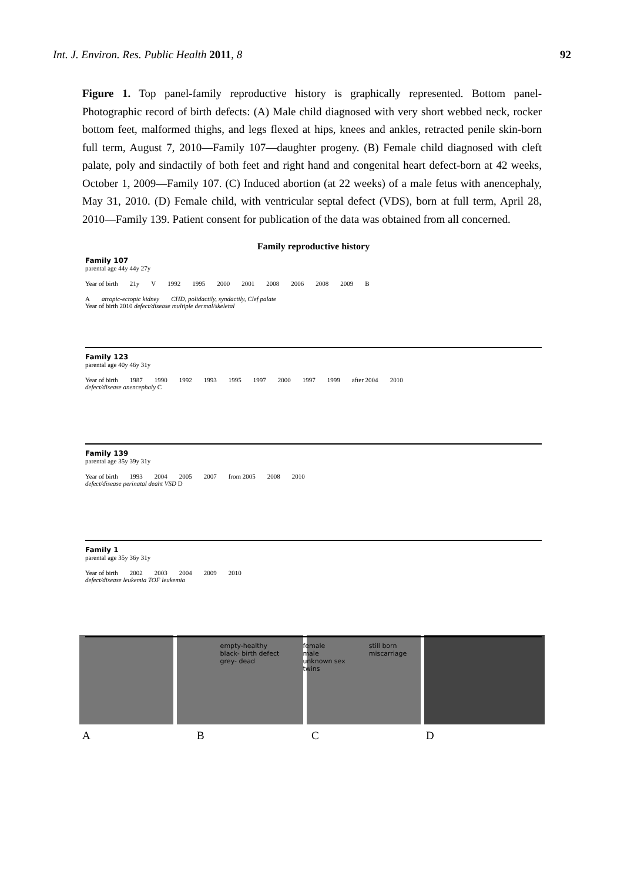Int. J. Environ. Res. Public Health 2011, 8 92
Figure 1. Top panel-family reproductive history is graphically represented. Bottom panel-Photographic record of birth defects: (A) Male child diagnosed with very short webbed neck, rocker bottom feet, malformed thighs, and legs flexed at hips, knees and ankles, retracted penile skin-born full term, August 7, 2010—Family 107—daughter progeny. (B) Female child diagnosed with cleft palate, poly and sindactily of both feet and right hand and congenital heart defect-born at 42 weeks, October 1, 2009—Family 107. (C) Induced abortion (at 22 weeks) of a male fetus with anencephaly, May 31, 2010. (D) Female child, with ventricular septal defect (VDS), born at full term, April 28, 2010—Family 139. Patient consent for publication of the data was obtained from all concerned.
Family reproductive history
Family 107
parental age 44y 44y 27y
Year of birth 21y V 1992 1995 2000 2001 2008 2006 2008 2009 B
Aatropic-ectopic kidney CHD, polidactily, syndactily, Clef palate
Year of birth 2010 defect/disease multiple dermal/skeletal
Family 123
parental age 40y 46y 31y
Year of birth 1987 1990 1992 1993 1995 1997 2000 1997 1999 after 2004 2010
defect/disease anencephaly C
Family 139
parental age 35y 39y 31y
Year of birth 1993 2004 2005 2007 from 2005 2008 2010
defect/disease perinatal deaht VSD D
Family 1
parental age 35y 36y 31y
Year of birth 2002 2003 2004 2009 2010
defect/disease leukemia TOF leukemia
empty-healthy
black- birth defect
grey- dead
female
male
unknown sex
twins
still born
miscarriage
ABCD